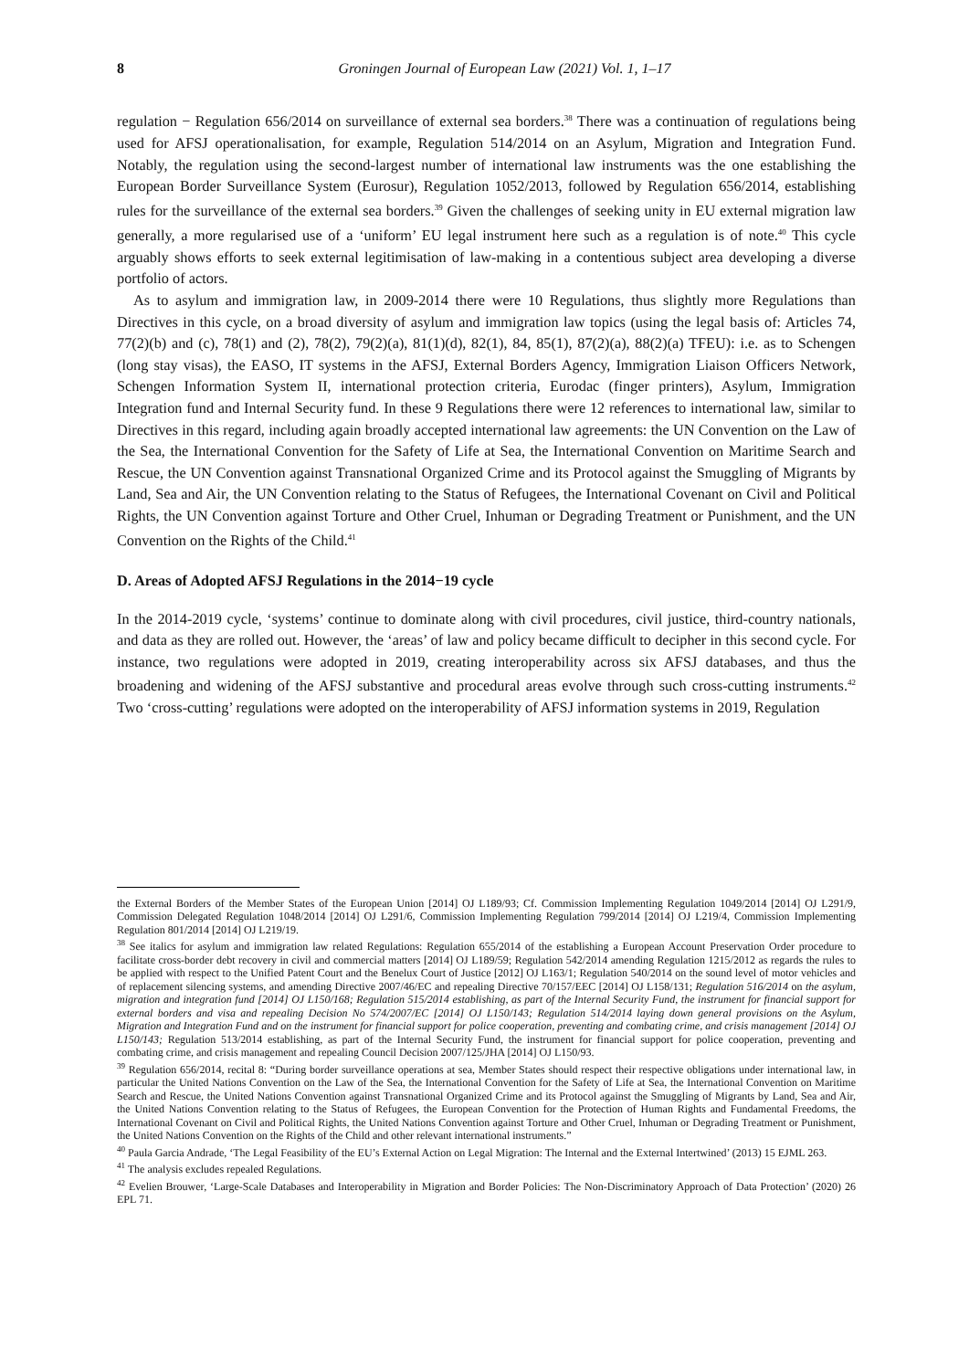8 Groningen Journal of European Law (2021) Vol. 1, 1–17
regulation − Regulation 656/2014 on surveillance of external sea borders.<sup>38</sup> There was a continuation of regulations being used for AFSJ operationalisation, for example, Regulation 514/2014 on an Asylum, Migration and Integration Fund. Notably, the regulation using the second-largest number of international law instruments was the one establishing the European Border Surveillance System (Eurosur), Regulation 1052/2013, followed by Regulation 656/2014, establishing rules for the surveillance of the external sea borders.<sup>39</sup> Given the challenges of seeking unity in EU external migration law generally, a more regularised use of a ‘uniform’ EU legal instrument here such as a regulation is of note.<sup>40</sup> This cycle arguably shows efforts to seek external legitimisation of law-making in a contentious subject area developing a diverse portfolio of actors.
As to asylum and immigration law, in 2009-2014 there were 10 Regulations, thus slightly more Regulations than Directives in this cycle, on a broad diversity of asylum and immigration law topics (using the legal basis of: Articles 74, 77(2)(b) and (c), 78(1) and (2), 78(2), 79(2)(a), 81(1)(d), 82(1), 84, 85(1), 87(2)(a), 88(2)(a) TFEU): i.e. as to Schengen (long stay visas), the EASO, IT systems in the AFSJ, External Borders Agency, Immigration Liaison Officers Network, Schengen Information System II, international protection criteria, Eurodac (finger printers), Asylum, Immigration Integration fund and Internal Security fund. In these 9 Regulations there were 12 references to international law, similar to Directives in this regard, including again broadly accepted international law agreements: the UN Convention on the Law of the Sea, the International Convention for the Safety of Life at Sea, the International Convention on Maritime Search and Rescue, the UN Convention against Transnational Organized Crime and its Protocol against the Smuggling of Migrants by Land, Sea and Air, the UN Convention relating to the Status of Refugees, the International Covenant on Civil and Political Rights, the UN Convention against Torture and Other Cruel, Inhuman or Degrading Treatment or Punishment, and the UN Convention on the Rights of the Child.<sup>41</sup>
D. Areas of Adopted AFSJ Regulations in the 2014−19 cycle
In the 2014-2019 cycle, ‘systems’ continue to dominate along with civil procedures, civil justice, third-country nationals, and data as they are rolled out. However, the ‘areas’ of law and policy became difficult to decipher in this second cycle. For instance, two regulations were adopted in 2019, creating interoperability across six AFSJ databases, and thus the broadening and widening of the AFSJ substantive and procedural areas evolve through such cross-cutting instruments.<sup>42</sup> Two ‘cross-cutting’ regulations were adopted on the interoperability of AFSJ information systems in 2019, Regulation
the External Borders of the Member States of the European Union [2014] OJ L189/93; Cf. Commission Implementing Regulation 1049/2014 [2014] OJ L291/9, Commission Delegated Regulation 1048/2014 [2014] OJ L291/6, Commission Implementing Regulation 799/2014 [2014] OJ L219/4, Commission Implementing Regulation 801/2014 [2014] OJ L219/19.
<sup>38</sup> See italics for asylum and immigration law related Regulations: Regulation 655/2014 of the establishing a European Account Preservation Order procedure to facilitate cross-border debt recovery in civil and commercial matters [2014] OJ L189/59; Regulation 542/2014 amending Regulation 1215/2012 as regards the rules to be applied with respect to the Unified Patent Court and the Benelux Court of Justice [2012] OJ L163/1; Regulation 540/2014 on the sound level of motor vehicles and of replacement silencing systems, and amending Directive 2007/46/EC and repealing Directive 70/157/EEC [2014] OJ L158/131; Regulation 516/2014 on the asylum, migration and integration fund [2014] OJ L150/168; Regulation 515/2014 establishing, as part of the Internal Security Fund, the instrument for financial support for external borders and visa and repealing Decision No 574/2007/EC [2014] OJ L150/143; Regulation 514/2014 laying down general provisions on the Asylum, Migration and Integration Fund and on the instrument for financial support for police cooperation, preventing and combating crime, and crisis management [2014] OJ L150/143; Regulation 513/2014 establishing, as part of the Internal Security Fund, the instrument for financial support for police cooperation, preventing and combating crime, and crisis management and repealing Council Decision 2007/125/JHA [2014] OJ L150/93.
<sup>39</sup> Regulation 656/2014, recital 8: “During border surveillance operations at sea, Member States should respect their respective obligations under international law, in particular the United Nations Convention on the Law of the Sea, the International Convention for the Safety of Life at Sea, the International Convention on Maritime Search and Rescue, the United Nations Convention against Transnational Organized Crime and its Protocol against the Smuggling of Migrants by Land, Sea and Air, the United Nations Convention relating to the Status of Refugees, the European Convention for the Protection of Human Rights and Fundamental Freedoms, the International Covenant on Civil and Political Rights, the United Nations Convention against Torture and Other Cruel, Inhuman or Degrading Treatment or Punishment, the United Nations Convention on the Rights of the Child and other relevant international instruments.”
<sup>40</sup> Paula Garcia Andrade, ‘The Legal Feasibility of the EU’s External Action on Legal Migration: The Internal and the External Intertwined’ (2013) 15 EJML 263.
<sup>41</sup> The analysis excludes repealed Regulations.
<sup>42</sup> Evelien Brouwer, ‘Large-Scale Databases and Interoperability in Migration and Border Policies: The Non-Discriminatory Approach of Data Protection’ (2020) 26 EPL 71.